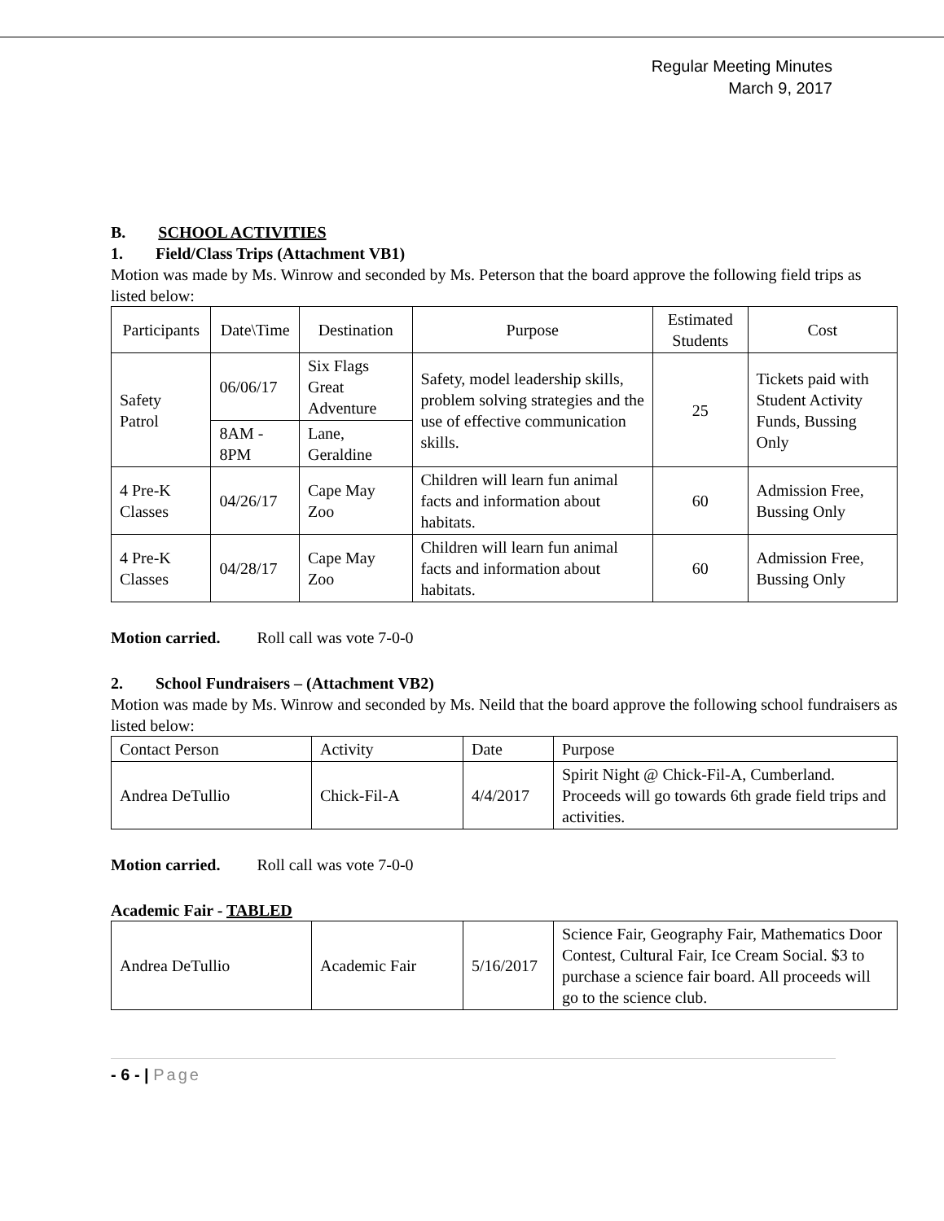Regular Meeting Minutes
March 9, 2017
B. SCHOOL ACTIVITIES
1. Field/Class Trips (Attachment VB1)
Motion was made by Ms. Winrow and seconded by Ms. Peterson that the board approve the following field trips as listed below:
| Participants | Date\Time | Destination | Purpose | Estimated Students | Cost |
| Safety Patrol | 06/06/17 | Six Flags Great Adventure | Safety, model leadership skills, problem solving strategies and the use of effective communication skills. | 25 | Tickets paid with Student Activity Funds, Bussing Only |
| | 8AM - 8PM | Lane, Geraldine | | | |
| 4 Pre-K Classes | 04/26/17 | Cape May Zoo | Children will learn fun animal facts and information about habitats. | 60 | Admission Free, Bussing Only |
| 4 Pre-K Classes | 04/28/17 | Cape May Zoo | Children will learn fun animal facts and information about habitats. | 60 | Admission Free, Bussing Only |
Motion carried. Roll call was vote 7-0-0
2. School Fundraisers – (Attachment VB2)
Motion was made by Ms. Winrow and seconded by Ms. Neild that the board approve the following school fundraisers as listed below:
| Contact Person | Activity | Date | Purpose |
| Andrea DeTullio | Chick-Fil-A | 4/4/2017 | Spirit Night @ Chick-Fil-A, Cumberland. Proceeds will go towards 6th grade field trips and activities. |
Motion carried. Roll call was vote 7-0-0
Academic Fair - TABLED
| Andrea DeTullio | Academic Fair | 5/16/2017 | Science Fair, Geography Fair, Mathematics Door Contest, Cultural Fair, Ice Cream Social. $3 to purchase a science fair board. All proceeds will go to the science club. |
- 6 - | Page